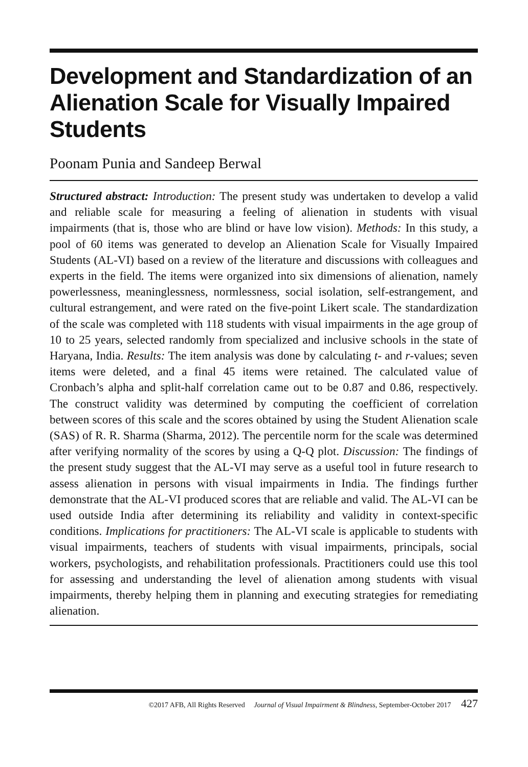Development and Standardization of an Alienation Scale for Visually Impaired Students
Poonam Punia and Sandeep Berwal
Structured abstract: Introduction: The present study was undertaken to develop a valid and reliable scale for measuring a feeling of alienation in students with visual impairments (that is, those who are blind or have low vision). Methods: In this study, a pool of 60 items was generated to develop an Alienation Scale for Visually Impaired Students (AL-VI) based on a review of the literature and discussions with colleagues and experts in the field. The items were organized into six dimensions of alienation, namely powerlessness, meaninglessness, normlessness, social isolation, self-estrangement, and cultural estrangement, and were rated on the five-point Likert scale. The standardization of the scale was completed with 118 students with visual impairments in the age group of 10 to 25 years, selected randomly from specialized and inclusive schools in the state of Haryana, India. Results: The item analysis was done by calculating t- and r-values; seven items were deleted, and a final 45 items were retained. The calculated value of Cronbach’s alpha and split-half correlation came out to be 0.87 and 0.86, respectively. The construct validity was determined by computing the coefficient of correlation between scores of this scale and the scores obtained by using the Student Alienation scale (SAS) of R. R. Sharma (Sharma, 2012). The percentile norm for the scale was determined after verifying normality of the scores by using a Q-Q plot. Discussion: The findings of the present study suggest that the AL-VI may serve as a useful tool in future research to assess alienation in persons with visual impairments in India. The findings further demonstrate that the AL-VI produced scores that are reliable and valid. The AL-VI can be used outside India after determining its reliability and validity in context-specific conditions. Implications for practitioners: The AL-VI scale is applicable to students with visual impairments, teachers of students with visual impairments, principals, social workers, psychologists, and rehabilitation professionals. Practitioners could use this tool for assessing and understanding the level of alienation among students with visual impairments, thereby helping them in planning and executing strategies for remediating alienation.
©2017 AFB, All Rights Reserved Journal of Visual Impairment & Blindness, September-October 2017 427